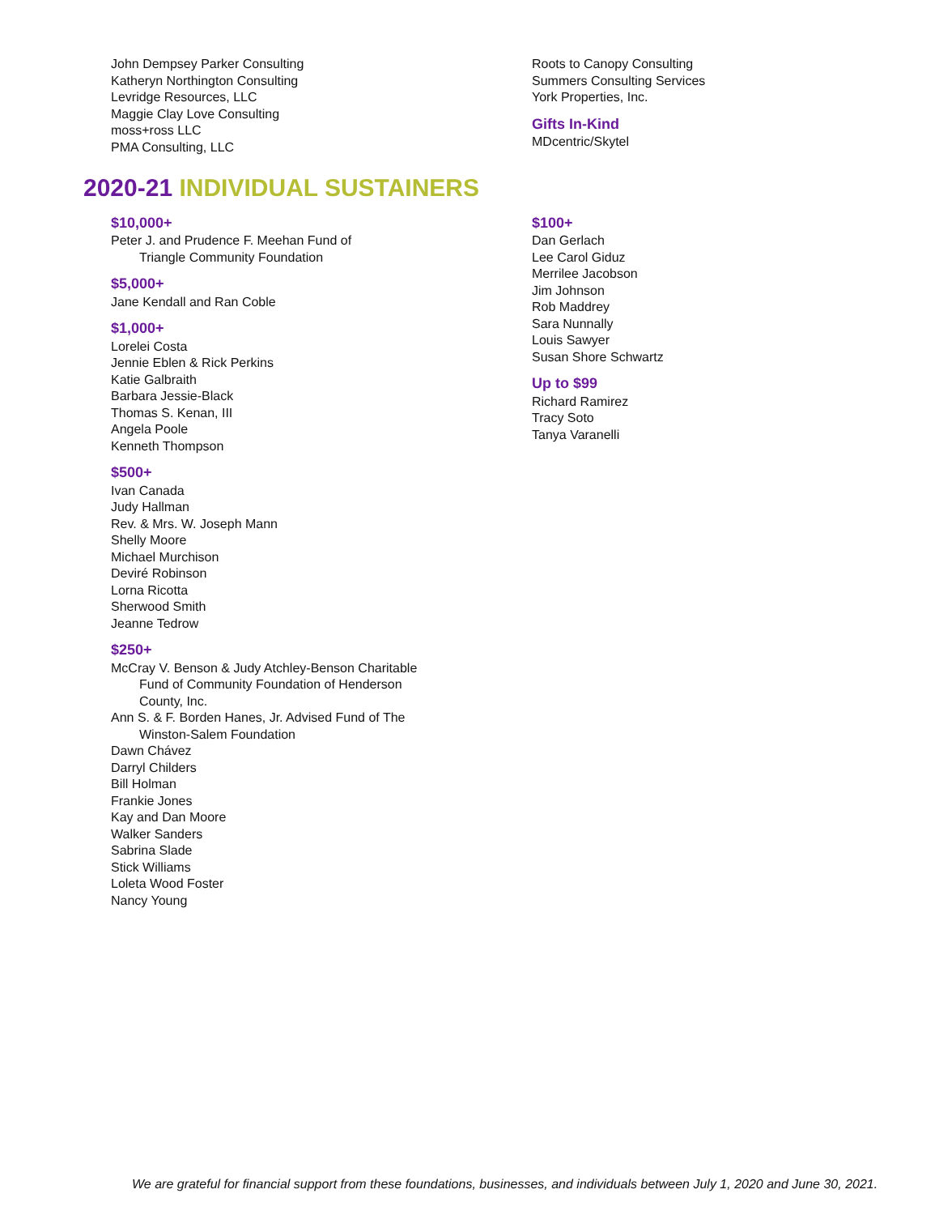John Dempsey Parker Consulting
Katheryn Northington Consulting
Levridge Resources, LLC
Maggie Clay Love Consulting
moss+ross LLC
PMA Consulting, LLC
Roots to Canopy Consulting
Summers Consulting Services
York Properties, Inc.
Gifts In-Kind
MDcentric/Skytel
2020-21 INDIVIDUAL SUSTAINERS
$10,000+
Peter J. and Prudence F. Meehan Fund of
Triangle Community Foundation
$5,000+
Jane Kendall and Ran Coble
$1,000+
Lorelei Costa
Jennie Eblen & Rick Perkins
Katie Galbraith
Barbara Jessie-Black
Thomas S. Kenan, III
Angela Poole
Kenneth Thompson
$500+
Ivan Canada
Judy Hallman
Rev. & Mrs. W. Joseph Mann
Shelly Moore
Michael Murchison
Deviré Robinson
Lorna Ricotta
Sherwood Smith
Jeanne Tedrow
$250+
McCray V. Benson & Judy Atchley-Benson Charitable
Fund of Community Foundation of Henderson
County, Inc.
Ann S. & F. Borden Hanes, Jr. Advised Fund of The
Winston-Salem Foundation
Dawn Chávez
Darryl Childers
Bill Holman
Frankie Jones
Kay and Dan Moore
Walker Sanders
Sabrina Slade
Stick Williams
Loleta Wood Foster
Nancy Young
$100+
Dan Gerlach
Lee Carol Giduz
Merrilee Jacobson
Jim Johnson
Rob Maddrey
Sara Nunnally
Louis Sawyer
Susan Shore Schwartz
Up to $99
Richard Ramirez
Tracy Soto
Tanya Varanelli
We are grateful for financial support from these foundations, businesses, and individuals between July 1, 2020 and June 30, 2021.